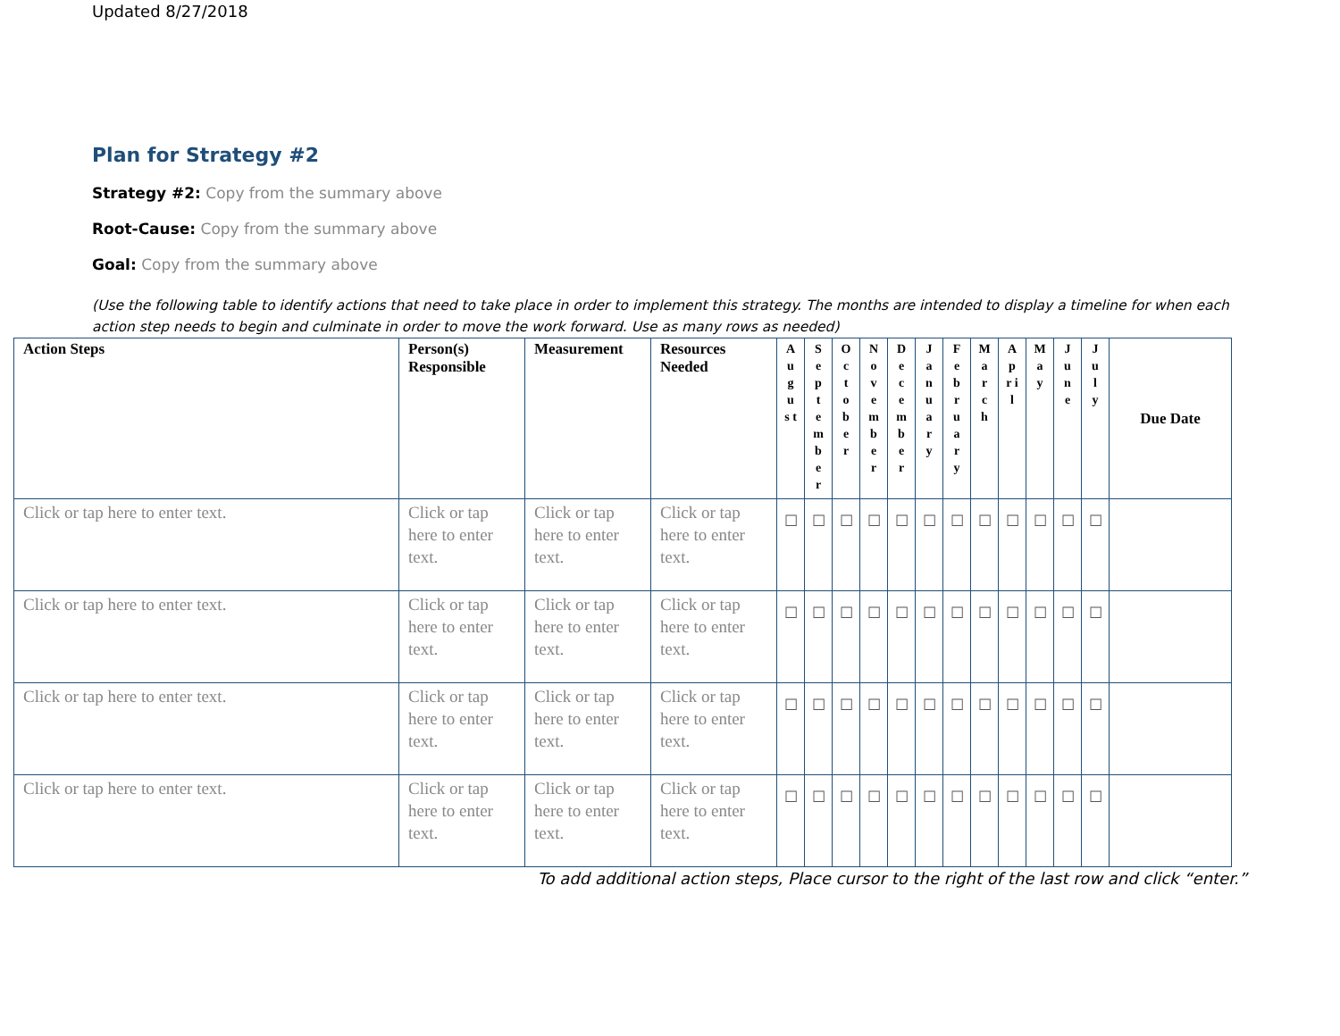Updated 8/27/2018
Plan for Strategy #2
Strategy #2: Copy from the summary above
Root-Cause: Copy from the summary above
Goal: Copy from the summary above
(Use the following table to identify actions that need to take place in order to implement this strategy. The months are intended to display a timeline for when each action step needs to begin and culminate in order to move the work forward. Use as many rows as needed)
| Action Steps | Person(s) Responsible | Measurement | Resources Needed | A u g u s t | S e p t e m b e r | O c t o b e r | N o v e m b e r | D e c e m b e r | J a n u a r y | F e b r u a r y | M a r c h | A p r i l | M a y | J u n e | J u l y | Due Date |
| --- | --- | --- | --- | --- | --- | --- | --- | --- | --- | --- | --- | --- | --- | --- | --- | --- |
| Click or tap here to enter text. | Click or tap here to enter text. | Click or tap here to enter text. | Click or tap here to enter text. | ☐ | ☐ | ☐ | ☐ | ☐ | ☐ | ☐ | ☐ | ☐ | ☐ | ☐ | ☐ | |
| Click or tap here to enter text. | Click or tap here to enter text. | Click or tap here to enter text. | Click or tap here to enter text. | ☐ | ☐ | ☐ | ☐ | ☐ | ☐ | ☐ | ☐ | ☐ | ☐ | ☐ | ☐ | |
| Click or tap here to enter text. | Click or tap here to enter text. | Click or tap here to enter text. | Click or tap here to enter text. | ☐ | ☐ | ☐ | ☐ | ☐ | ☐ | ☐ | ☐ | ☐ | ☐ | ☐ | ☐ | |
| Click or tap here to enter text. | Click or tap here to enter text. | Click or tap here to enter text. | Click or tap here to enter text. | ☐ | ☐ | ☐ | ☐ | ☐ | ☐ | ☐ | ☐ | ☐ | ☐ | ☐ | ☐ | |
To add additional action steps, Place cursor to the right of the last row and click “enter.”